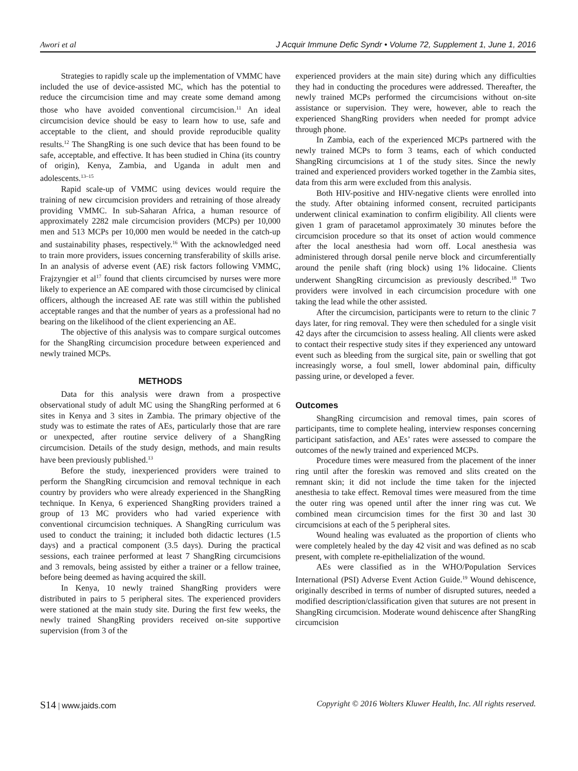Awori et al J Acquir Immune Defic Syndr • Volume 72, Supplement 1, June 1, 2016
Strategies to rapidly scale up the implementation of VMMC have included the use of device-assisted MC, which has the potential to reduce the circumcision time and may create some demand among those who have avoided conventional circumcision.<sup>11</sup> An ideal circumcision device should be easy to learn how to use, safe and acceptable to the client, and should provide reproducible quality results.<sup>12</sup> The ShangRing is one such device that has been found to be safe, acceptable, and effective. It has been studied in China (its country of origin), Kenya, Zambia, and Uganda in adult men and adolescents.<sup>13–15</sup>
Rapid scale-up of VMMC using devices would require the training of new circumcision providers and retraining of those already providing VMMC. In sub-Saharan Africa, a human resource of approximately 2282 male circumcision providers (MCPs) per 10,000 men and 513 MCPs per 10,000 men would be needed in the catch-up and sustainability phases, respectively.<sup>16</sup> With the acknowledged need to train more providers, issues concerning transferability of skills arise. In an analysis of adverse event (AE) risk factors following VMMC, Frajzyngier et al<sup>17</sup> found that clients circumcised by nurses were more likely to experience an AE compared with those circumcised by clinical officers, although the increased AE rate was still within the published acceptable ranges and that the number of years as a professional had no bearing on the likelihood of the client experiencing an AE.
The objective of this analysis was to compare surgical outcomes for the ShangRing circumcision procedure between experienced and newly trained MCPs.
METHODS
Data for this analysis were drawn from a prospective observational study of adult MC using the ShangRing performed at 6 sites in Kenya and 3 sites in Zambia. The primary objective of the study was to estimate the rates of AEs, particularly those that are rare or unexpected, after routine service delivery of a ShangRing circumcision. Details of the study design, methods, and main results have been previously published.<sup>13</sup>
Before the study, inexperienced providers were trained to perform the ShangRing circumcision and removal technique in each country by providers who were already experienced in the ShangRing technique. In Kenya, 6 experienced ShangRing providers trained a group of 13 MC providers who had varied experience with conventional circumcision techniques. A ShangRing curriculum was used to conduct the training; it included both didactic lectures (1.5 days) and a practical component (3.5 days). During the practical sessions, each trainee performed at least 7 ShangRing circumcisions and 3 removals, being assisted by either a trainer or a fellow trainee, before being deemed as having acquired the skill.
In Kenya, 10 newly trained ShangRing providers were distributed in pairs to 5 peripheral sites. The experienced providers were stationed at the main study site. During the first few weeks, the newly trained ShangRing providers received on-site supportive supervision (from 3 of the
experienced providers at the main site) during which any difficulties they had in conducting the procedures were addressed. Thereafter, the newly trained MCPs performed the circumcisions without on-site assistance or supervision. They were, however, able to reach the experienced ShangRing providers when needed for prompt advice through phone.
In Zambia, each of the experienced MCPs partnered with the newly trained MCPs to form 3 teams, each of which conducted ShangRing circumcisions at 1 of the study sites. Since the newly trained and experienced providers worked together in the Zambia sites, data from this arm were excluded from this analysis.
Both HIV-positive and HIV-negative clients were enrolled into the study. After obtaining informed consent, recruited participants underwent clinical examination to confirm eligibility. All clients were given 1 gram of paracetamol approximately 30 minutes before the circumcision procedure so that its onset of action would commence after the local anesthesia had worn off. Local anesthesia was administered through dorsal penile nerve block and circumferentially around the penile shaft (ring block) using 1% lidocaine. Clients underwent ShangRing circumcision as previously described.<sup>18</sup> Two providers were involved in each circumcision procedure with one taking the lead while the other assisted.
After the circumcision, participants were to return to the clinic 7 days later, for ring removal. They were then scheduled for a single visit 42 days after the circumcision to assess healing. All clients were asked to contact their respective study sites if they experienced any untoward event such as bleeding from the surgical site, pain or swelling that got increasingly worse, a foul smell, lower abdominal pain, difficulty passing urine, or developed a fever.
Outcomes
ShangRing circumcision and removal times, pain scores of participants, time to complete healing, interview responses concerning participant satisfaction, and AEs’ rates were assessed to compare the outcomes of the newly trained and experienced MCPs.
Procedure times were measured from the placement of the inner ring until after the foreskin was removed and slits created on the remnant skin; it did not include the time taken for the injected anesthesia to take effect. Removal times were measured from the time the outer ring was opened until after the inner ring was cut. We combined mean circumcision times for the first 30 and last 30 circumcisions at each of the 5 peripheral sites.
Wound healing was evaluated as the proportion of clients who were completely healed by the day 42 visit and was defined as no scab present, with complete re-epithelialization of the wound.
AEs were classified as in the WHO/Population Services International (PSI) Adverse Event Action Guide.<sup>19</sup> Wound dehiscence, originally described in terms of number of disrupted sutures, needed a modified description/classification given that sutures are not present in ShangRing circumcision. Moderate wound dehiscence after ShangRing circumcision
S14 | www.jaids.com Copyright © 2016 Wolters Kluwer Health, Inc. All rights reserved.